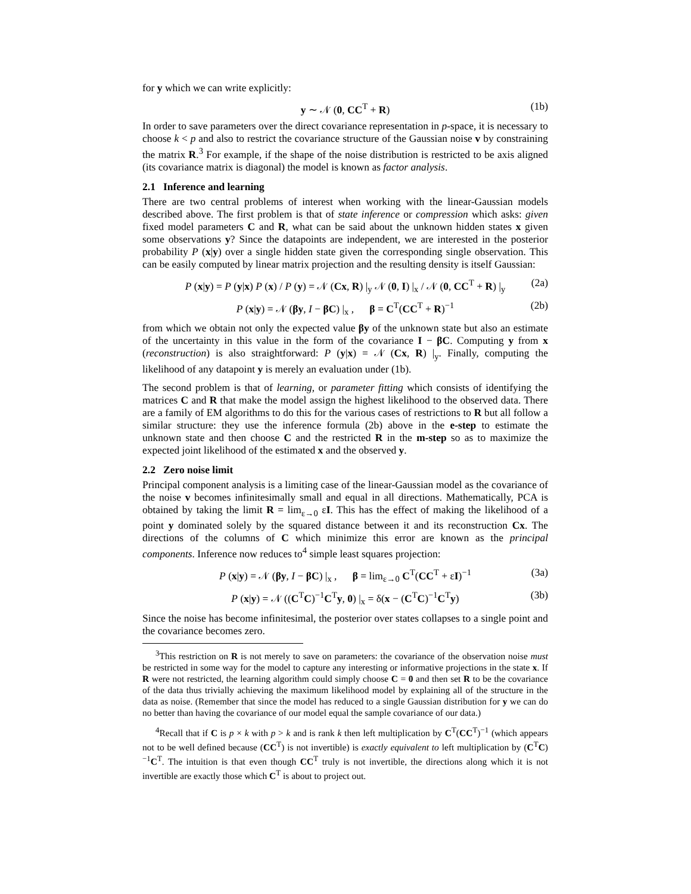for y which we can write explicitly:
y ∼ 𝒩 (0, CC<sup>T</sup> + R) (1b)
In order to save parameters over the direct covariance representation in p-space, it is necessary to choose k < p and also to restrict the covariance structure of the Gaussian noise v by constraining the matrix R.<sup>3</sup> For example, if the shape of the noise distribution is restricted to be axis aligned (its covariance matrix is diagonal) the model is known as factor analysis.
2.1 Inference and learning
There are two central problems of interest when working with the linear-Gaussian models described above. The first problem is that of state inference or compression which asks: given fixed model parameters C and R, what can be said about the unknown hidden states x given some observations y? Since the datapoints are independent, we are interested in the posterior probability P (x|y) over a single hidden state given the corresponding single observation. This can be easily computed by linear matrix projection and the resulting density is itself Gaussian:
P (x|y) = P (y|x) P (x) / P (y) = 𝒩 (Cx, R) |<sub>y</sub> 𝒩 (0, I) |<sub>x</sub> / 𝒩 (0, CC<sup>T</sup> + R) |<sub>y</sub> (2a)
P (x|y) = 𝒩 (βy, I − βC) |<sub>x</sub> , β = C<sup>T</sup>(CC<sup>T</sup> + R)<sup>−1</sup> (2b)
from which we obtain not only the expected value βy of the unknown state but also an estimate of the uncertainty in this value in the form of the covariance I − βC. Computing y from x (reconstruction) is also straightforward: P (y|x) = 𝒩 (Cx, R) |<sub>y</sub>. Finally, computing the likelihood of any datapoint y is merely an evaluation under (1b).
The second problem is that of learning, or parameter fitting which consists of identifying the matrices C and R that make the model assign the highest likelihood to the observed data. There are a family of EM algorithms to do this for the various cases of restrictions to R but all follow a similar structure: they use the inference formula (2b) above in the e-step to estimate the unknown state and then choose C and the restricted R in the m-step so as to maximize the expected joint likelihood of the estimated x and the observed y.
2.2 Zero noise limit
Principal component analysis is a limiting case of the linear-Gaussian model as the covariance of the noise v becomes infinitesimally small and equal in all directions. Mathematically, PCA is obtained by taking the limit R = lim<sub>ε→0</sub> εI. This has the effect of making the likelihood of a point y dominated solely by the squared distance between it and its reconstruction Cx. The directions of the columns of C which minimize this error are known as the principal components. Inference now reduces to<sup>4</sup> simple least squares projection:
P (x|y) = 𝒩 (βy, I − βC) |<sub>x</sub> , β = lim<sub>ε→0</sub> C<sup>T</sup>(CC<sup>T</sup> + εI)<sup>−1</sup> (3a)
P (x|y) = 𝒩 ((C<sup>T</sup>C)<sup>−1</sup>C<sup>T</sup>y, 0) |<sub>x</sub> = δ(x − (C<sup>T</sup>C)<sup>−1</sup>C<sup>T</sup>y) (3b)
Since the noise has become infinitesimal, the posterior over states collapses to a single point and the covariance becomes zero.
<sup>3</sup> This restriction on R is not merely to save on parameters: the covariance of the observation noise must be restricted in some way for the model to capture any interesting or informative projections in the state x. If R were not restricted, the learning algorithm could simply choose C = 0 and then set R to be the covariance of the data thus trivially achieving the maximum likelihood model by explaining all of the structure in the data as noise. (Remember that since the model has reduced to a single Gaussian distribution for y we can do no better than having the covariance of our model equal the sample covariance of our data.)
<sup>4</sup> Recall that if C is p × k with p > k and is rank k then left multiplication by C<sup>T</sup>(CC<sup>T</sup>)<sup>−1</sup> (which appears not to be well defined because (CC<sup>T</sup>) is not invertible) is exactly equivalent to left multiplication by (C<sup>T</sup>C)<sup>−1</sup>C<sup>T</sup>. The intuition is that even though CC<sup>T</sup> truly is not invertible, the directions along which it is not invertible are exactly those which C<sup>T</sup> is about to project out.